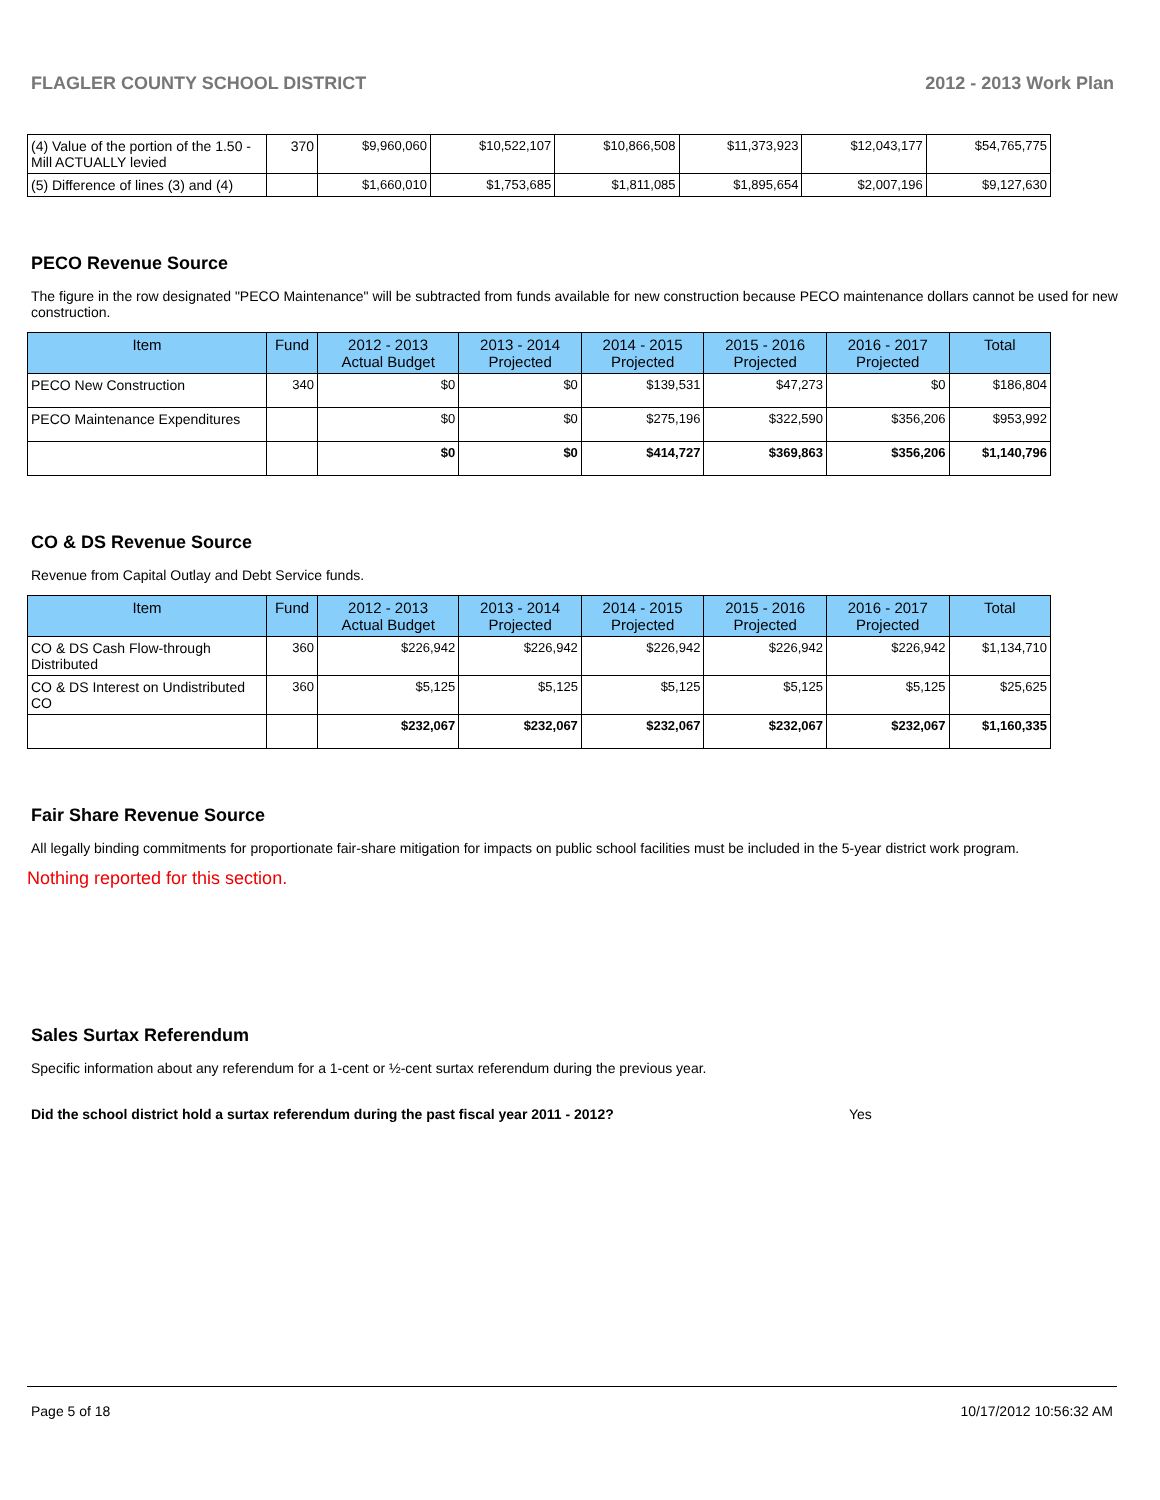FLAGLER COUNTY SCHOOL DISTRICT 2012 - 2013 Work Plan
| (4) Value of the portion of the 1.50 -Mill ACTUALLY levied | 370 | $9,960,060 | $10,522,107 | $10,866,508 | $11,373,923 | $12,043,177 | $54,765,775 |
| (5) Difference of lines (3) and (4) | | $1,660,010 | $1,753,685 | $1,811,085 | $1,895,654 | $2,007,196 | $9,127,630 |
PECO Revenue Source
The figure in the row designated "PECO Maintenance" will be subtracted from funds available for new construction because PECO maintenance dollars cannot be used for new construction.
| Item | Fund | 2012 - 2013 Actual Budget | 2013 - 2014 Projected | 2014 - 2015 Projected | 2015 - 2016 Projected | 2016 - 2017 Projected | Total |
| --- | --- | --- | --- | --- | --- | --- | --- |
| PECO New Construction | 340 | $0 | $0 | $139,531 | $47,273 | $0 | $186,804 |
| PECO Maintenance Expenditures | | $0 | $0 | $275,196 | $322,590 | $356,206 | $953,992 |
| | | $0 | $0 | $414,727 | $369,863 | $356,206 | $1,140,796 |
CO & DS Revenue Source
Revenue from Capital Outlay and Debt Service funds.
| Item | Fund | 2012 - 2013 Actual Budget | 2013 - 2014 Projected | 2014 - 2015 Projected | 2015 - 2016 Projected | 2016 - 2017 Projected | Total |
| --- | --- | --- | --- | --- | --- | --- | --- |
| CO & DS Cash Flow-through Distributed | 360 | $226,942 | $226,942 | $226,942 | $226,942 | $226,942 | $1,134,710 |
| CO & DS Interest on Undistributed CO | 360 | $5,125 | $5,125 | $5,125 | $5,125 | $5,125 | $25,625 |
| | | $232,067 | $232,067 | $232,067 | $232,067 | $232,067 | $1,160,335 |
Fair Share Revenue Source
All legally binding commitments for proportionate fair-share mitigation for impacts on public school facilities must be included in the 5-year district work program.
Nothing reported for this section.
Sales Surtax Referendum
Specific information about any referendum for a 1-cent or ½-cent surtax referendum during the previous year.
Did the school district hold a surtax referendum during the past fiscal year 2011 - 2012? Yes
Page 5 of 18 10/17/2012 10:56:32 AM